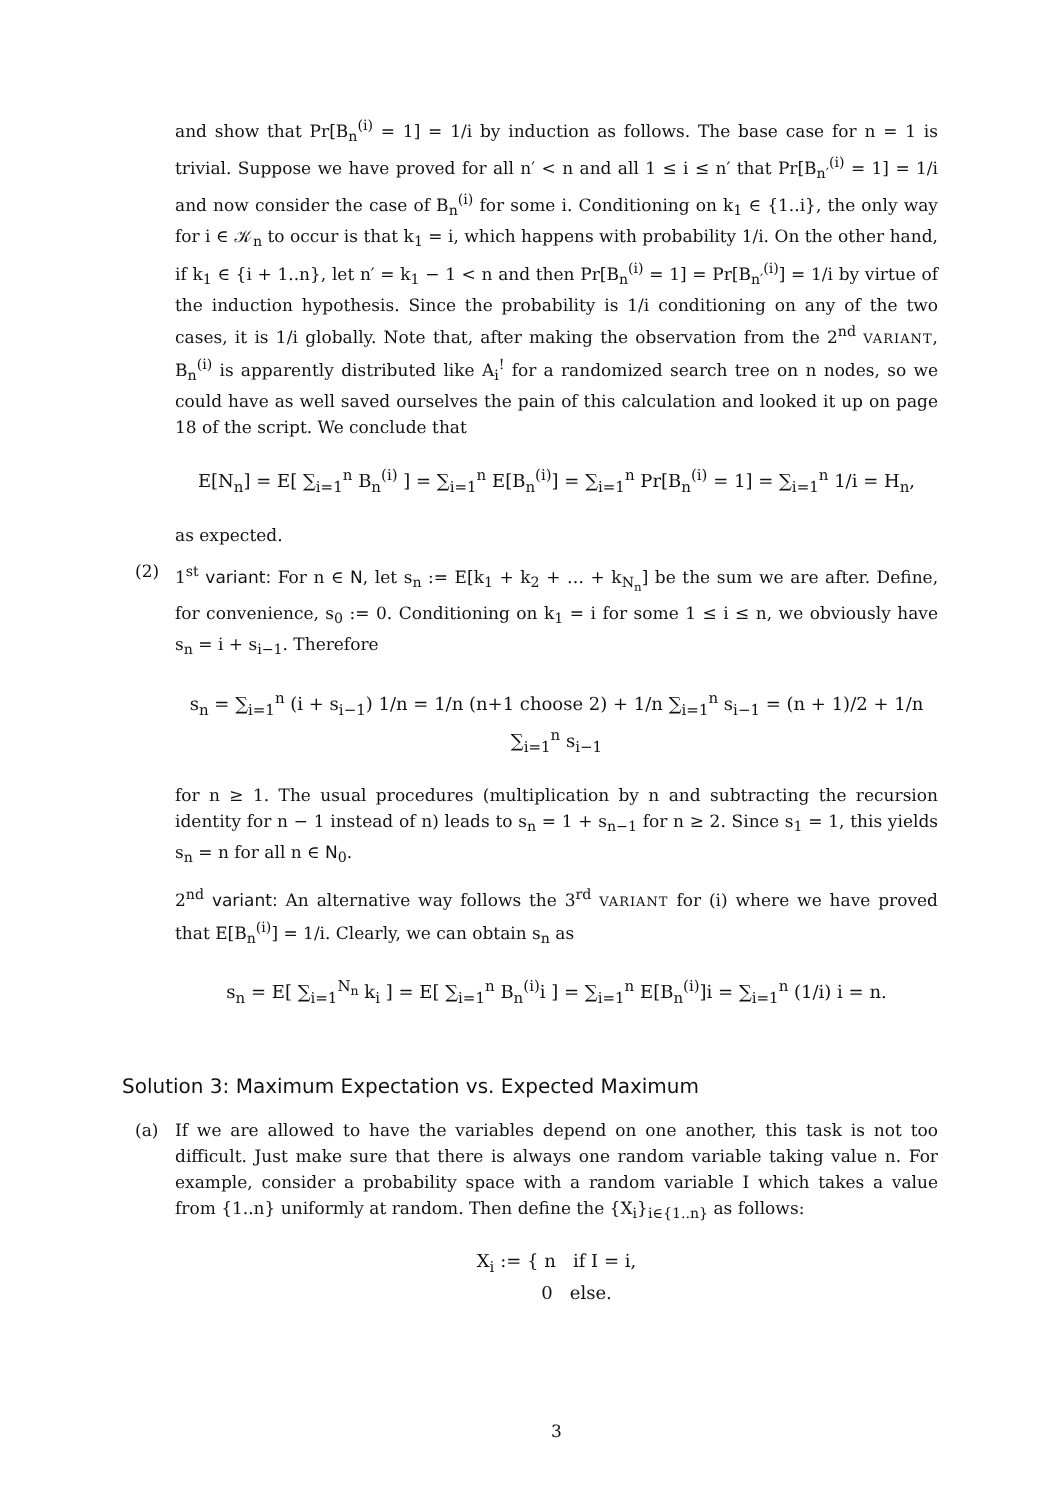and show that Pr[B<sub>n</sub><sup>(i)</sup> = 1] = 1/i by induction as follows. The base case for n = 1 is trivial. Suppose we have proved for all n′ < n and all 1 ≤ i ≤ n′ that Pr[B<sub>n′</sub><sup>(i)</sup> = 1] = 1/i and now consider the case of B<sub>n</sub><sup>(i)</sup> for some i. Conditioning on k<sub>1</sub> ∈ {1..i}, the only way for i ∈ 𝒦<sub>n</sub> to occur is that k<sub>1</sub> = i, which happens with probability 1/i. On the other hand, if k<sub>1</sub> ∈ {i + 1..n}, let n′ = k<sub>1</sub> − 1 < n and then Pr[B<sub>n</sub><sup>(i)</sup> = 1] = Pr[B<sub>n′</sub><sup>(i)</sup>] = 1/i by virtue of the induction hypothesis. Since the probability is 1/i conditioning on any of the two cases, it is 1/i globally. Note that, after making the observation from the 2<sup>nd</sup> VARIANT, B<sub>n</sub><sup>(i)</sup> is apparently distributed like A<sub>i</sub><sup>!</sup> for a randomized search tree on n nodes, so we could have as well saved ourselves the pain of this calculation and looked it up on page 18 of the script. We conclude that
E[N<sub>n</sub>] = E[ ∑<sub>i=1</sub><sup>n</sup> B<sub>n</sub><sup>(i)</sup> ] = ∑<sub>i=1</sub><sup>n</sup> E[B<sub>n</sub><sup>(i)</sup>] = ∑<sub>i=1</sub><sup>n</sup> Pr[B<sub>n</sub><sup>(i)</sup> = 1] = ∑<sub>i=1</sub><sup>n</sup> 1/i = H<sub>n</sub>,
as expected.
(2) 1<sup>st</sup> variant: For n ∈ N, let s<sub>n</sub> := E[k<sub>1</sub> + k<sub>2</sub> + … + k<sub>N<sub>n</sub></sub>] be the sum we are after. Define, for convenience, s<sub>0</sub> := 0. Conditioning on k<sub>1</sub> = i for some 1 ≤ i ≤ n, we obviously have s<sub>n</sub> = i + s<sub>i−1</sub>. Therefore
s<sub>n</sub> = ∑<sub>i=1</sub><sup>n</sup> (i + s<sub>i−1</sub>) 1/n = 1/n (n+1 choose 2) + 1/n ∑<sub>i=1</sub><sup>n</sup> s<sub>i−1</sub> = (n + 1)/2 + 1/n ∑<sub>i=1</sub><sup>n</sup> s<sub>i−1</sub>
for n ≥ 1. The usual procedures (multiplication by n and subtracting the recursion identity for n − 1 instead of n) leads to s<sub>n</sub> = 1 + s<sub>n−1</sub> for n ≥ 2. Since s<sub>1</sub> = 1, this yields s<sub>n</sub> = n for all n ∈ N<sub>0</sub>.
2<sup>nd</sup> variant: An alternative way follows the 3<sup>rd</sup> VARIANT for (i) where we have proved that E[B<sub>n</sub><sup>(i)</sup>] = 1/i. Clearly, we can obtain s<sub>n</sub> as
s<sub>n</sub> = E[ ∑<sub>i=1</sub><sup>N<sub>n</sub></sup> k<sub>i</sub> ] = E[ ∑<sub>i=1</sub><sup>n</sup> B<sub>n</sub><sup>(i)</sup>i ] = ∑<sub>i=1</sub><sup>n</sup> E[B<sub>n</sub><sup>(i)</sup>]i = ∑<sub>i=1</sub><sup>n</sup> (1/i) i = n.
Solution 3: Maximum Expectation vs. Expected Maximum
(a) If we are allowed to have the variables depend on one another, this task is not too difficult. Just make sure that there is always one random variable taking value n. For example, consider a probability space with a random variable I which takes a value from {1..n} uniformly at random. Then define the {X<sub>i</sub>}<sub>i∈{1..n}</sub> as follows:
X<sub>i</sub> := { n if I = i,
0 else.
3